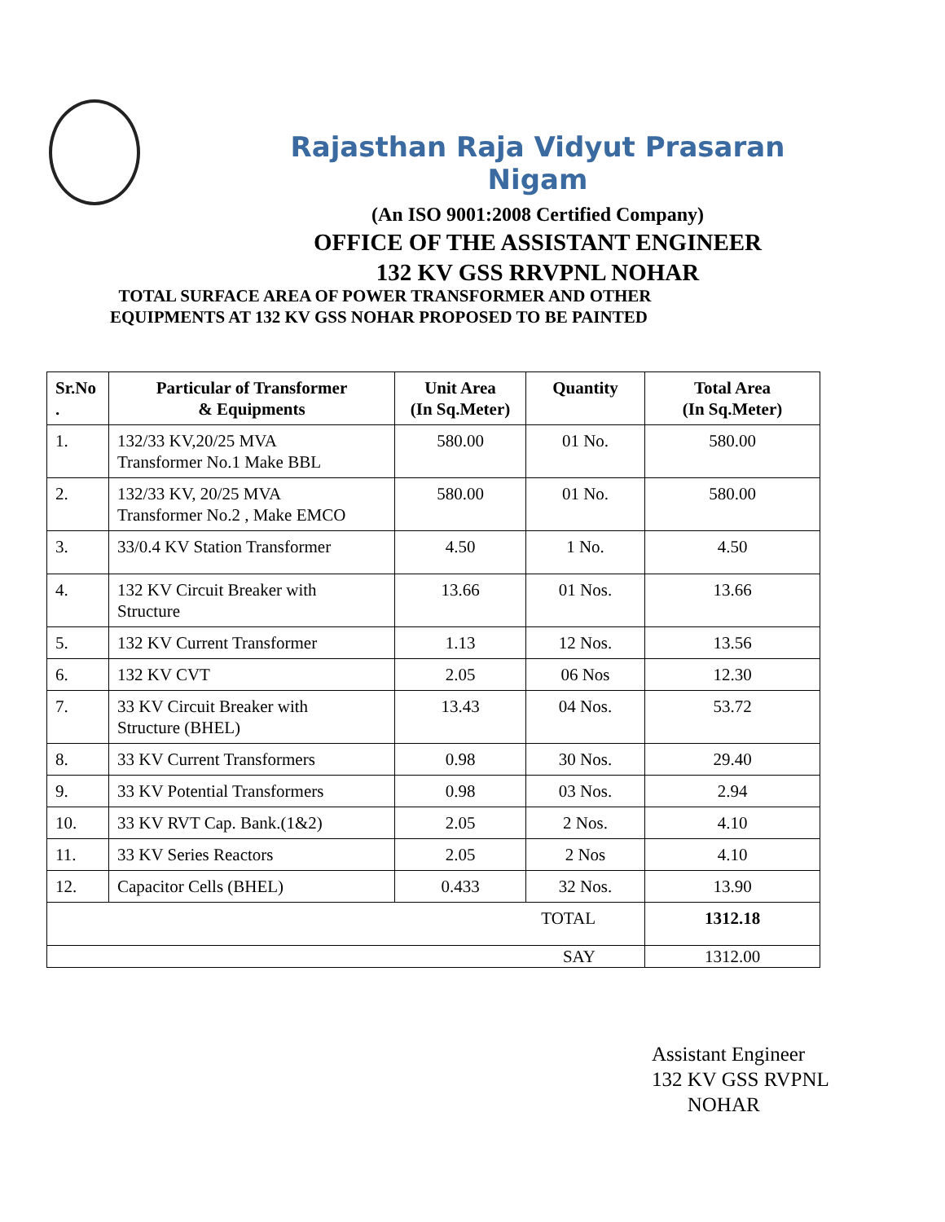Rajasthan Raja Vidyut Prasaran Nigam
(An ISO 9001:2008 Certified Company)
OFFICE OF THE ASSISTANT ENGINEER
132 KV GSS RRVPNL NOHAR
TOTAL SURFACE AREA OF POWER TRANSFORMER AND OTHER
EQUIPMENTS AT 132 KV GSS NOHAR PROPOSED TO BE PAINTED
| Sr.No . | Particular of Transformer & Equipments | Unit Area (In Sq.Meter) | Quantity | Total Area (In Sq.Meter) |
| --- | --- | --- | --- | --- |
| 1. | 132/33 KV,20/25 MVA Transformer No.1 Make BBL | 580.00 | 01 No. | 580.00 |
| 2. | 132/33 KV, 20/25 MVA Transformer No.2 , Make EMCO | 580.00 | 01 No. | 580.00 |
| 3. | 33/0.4 KV Station Transformer | 4.50 | 1 No. | 4.50 |
| 4. | 132 KV Circuit Breaker with Structure | 13.66 | 01 Nos. | 13.66 |
| 5. | 132 KV Current Transformer | 1.13 | 12 Nos. | 13.56 |
| 6. | 132 KV CVT | 2.05 | 06 Nos | 12.30 |
| 7. | 33 KV Circuit Breaker with Structure (BHEL) | 13.43 | 04 Nos. | 53.72 |
| 8. | 33 KV Current Transformers | 0.98 | 30 Nos. | 29.40 |
| 9. | 33 KV Potential Transformers | 0.98 | 03 Nos. | 2.94 |
| 10. | 33 KV RVT Cap. Bank.(1&2) | 2.05 | 2 Nos. | 4.10 |
| 11. | 33 KV Series Reactors | 2.05 | 2 Nos | 4.10 |
| 12. | Capacitor Cells (BHEL) | 0.433 | 32 Nos. | 13.90 |
| TOTAL | | | | 1312.18 |
| SAY | | | | 1312.00 |
Assistant Engineer
132 KV GSS RVPNL
NOHAR